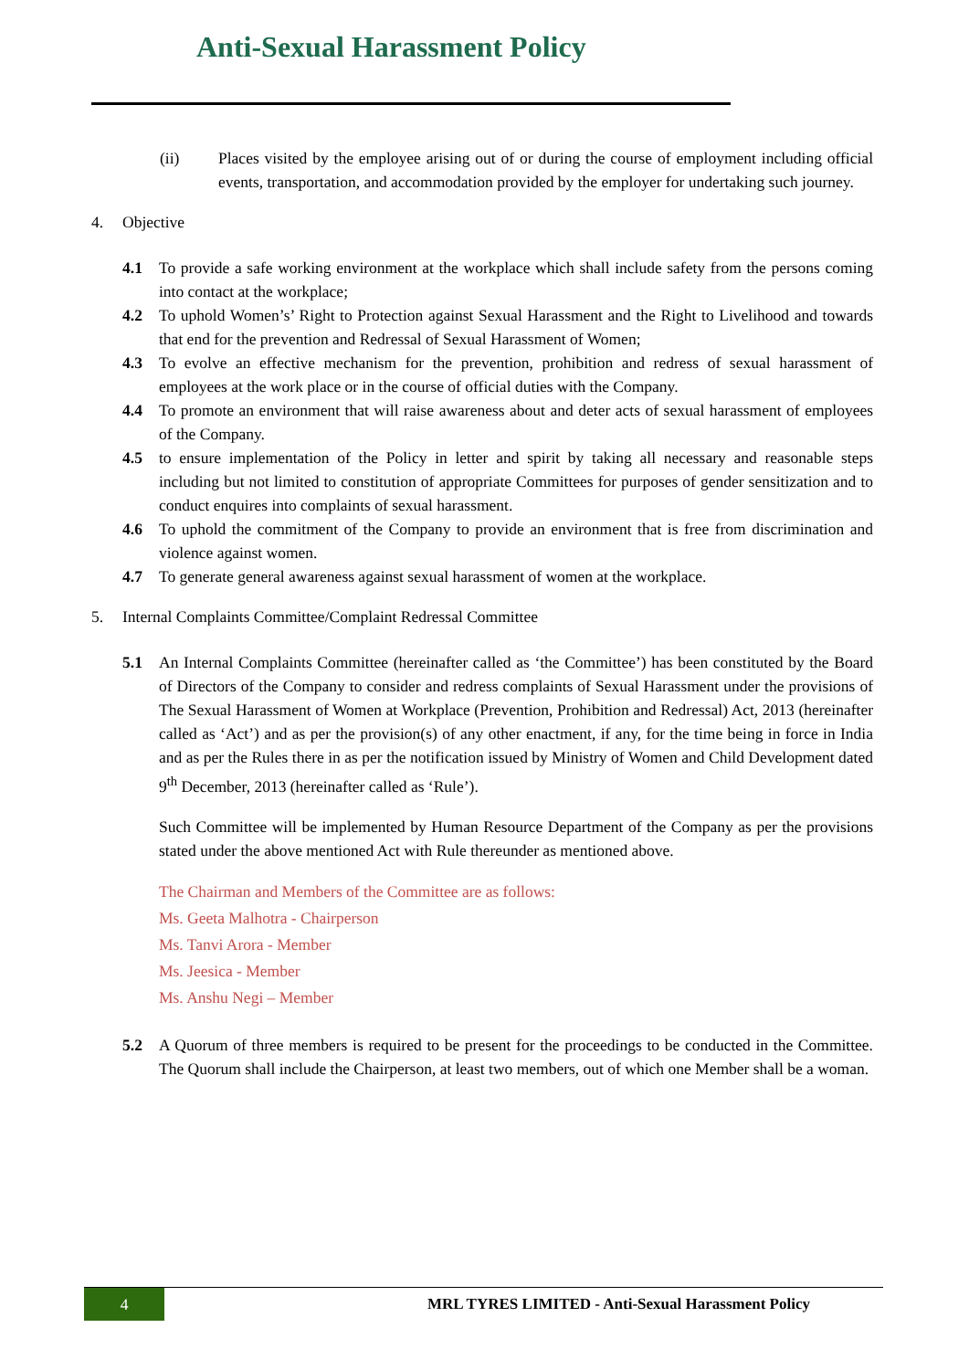Anti-Sexual Harassment Policy
(ii) Places visited by the employee arising out of or during the course of employment including official events, transportation, and accommodation provided by the employer for undertaking such journey.
4. Objective
4.1 To provide a safe working environment at the workplace which shall include safety from the persons coming into contact at the workplace;
4.2 To uphold Women’s’ Right to Protection against Sexual Harassment and the Right to Livelihood and towards that end for the prevention and Redressal of Sexual Harassment of Women;
4.3 To evolve an effective mechanism for the prevention, prohibition and redress of sexual harassment of employees at the work place or in the course of official duties with the Company.
4.4 To promote an environment that will raise awareness about and deter acts of sexual harassment of employees of the Company.
4.5 to ensure implementation of the Policy in letter and spirit by taking all necessary and reasonable steps including but not limited to constitution of appropriate Committees for purposes of gender sensitization and to conduct enquires into complaints of sexual harassment.
4.6 To uphold the commitment of the Company to provide an environment that is free from discrimination and violence against women.
4.7 To generate general awareness against sexual harassment of women at the workplace.
5. Internal Complaints Committee/Complaint Redressal Committee
5.1 An Internal Complaints Committee (hereinafter called as ‘the Committee’) has been constituted by the Board of Directors of the Company to consider and redress complaints of Sexual Harassment under the provisions of The Sexual Harassment of Women at Workplace (Prevention, Prohibition and Redressal) Act, 2013 (hereinafter called as ‘Act’) and as per the provision(s) of any other enactment, if any, for the time being in force in India and as per the Rules there in as per the notification issued by Ministry of Women and Child Development dated 9<sup>th</sup> December, 2013 (hereinafter called as ‘Rule’).
Such Committee will be implemented by Human Resource Department of the Company as per the provisions stated under the above mentioned Act with Rule thereunder as mentioned above.
The Chairman and Members of the Committee are as follows:
Ms. Geeta Malhotra - Chairperson
Ms. Tanvi Arora - Member
Ms. Jeesica - Member
Ms. Anshu Negi – Member
5.2 A Quorum of three members is required to be present for the proceedings to be conducted in the Committee. The Quorum shall include the Chairperson, at least two members, out of which one Member shall be a woman.
4
MRL TYRES LIMITED - Anti-Sexual Harassment Policy